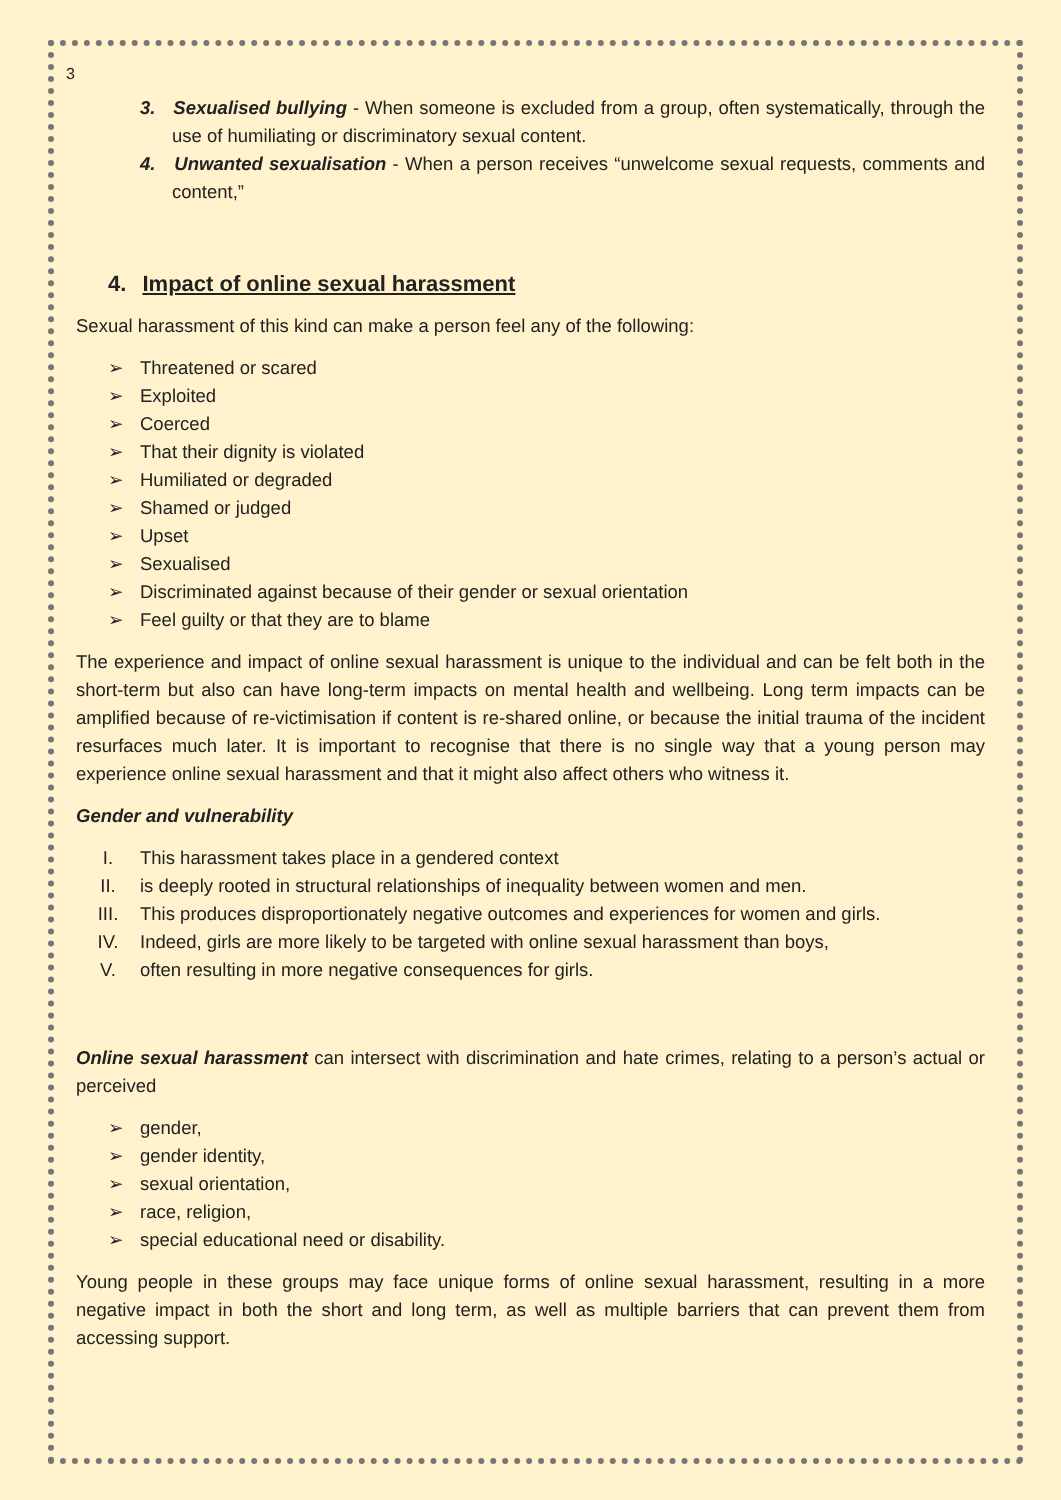3
3. Sexualised bullying - When someone is excluded from a group, often systematically, through the use of humiliating or discriminatory sexual content.
4. Unwanted sexualisation - When a person receives “unwelcome sexual requests, comments and content,”
4. Impact of online sexual harassment
Sexual harassment of this kind can make a person feel any of the following:
➢ Threatened or scared
➢ Exploited
➢ Coerced
➢ That their dignity is violated
➢ Humiliated or degraded
➢ Shamed or judged
➢ Upset
➢ Sexualised
➢ Discriminated against because of their gender or sexual orientation
➢ Feel guilty or that they are to blame
The experience and impact of online sexual harassment is unique to the individual and can be felt both in the short-term but also can have long-term impacts on mental health and wellbeing. Long term impacts can be amplified because of re-victimisation if content is re-shared online, or because the initial trauma of the incident resurfaces much later. It is important to recognise that there is no single way that a young person may experience online sexual harassment and that it might also affect others who witness it.
Gender and vulnerability
I. This harassment takes place in a gendered context
II. is deeply rooted in structural relationships of inequality between women and men.
III. This produces disproportionately negative outcomes and experiences for women and girls.
IV. Indeed, girls are more likely to be targeted with online sexual harassment than boys,
V. often resulting in more negative consequences for girls.
Online sexual harassment can intersect with discrimination and hate crimes, relating to a person’s actual or perceived
➢ gender,
➢ gender identity,
➢ sexual orientation,
➢ race, religion,
➢ special educational need or disability.
Young people in these groups may face unique forms of online sexual harassment, resulting in a more negative impact in both the short and long term, as well as multiple barriers that can prevent them from accessing support.